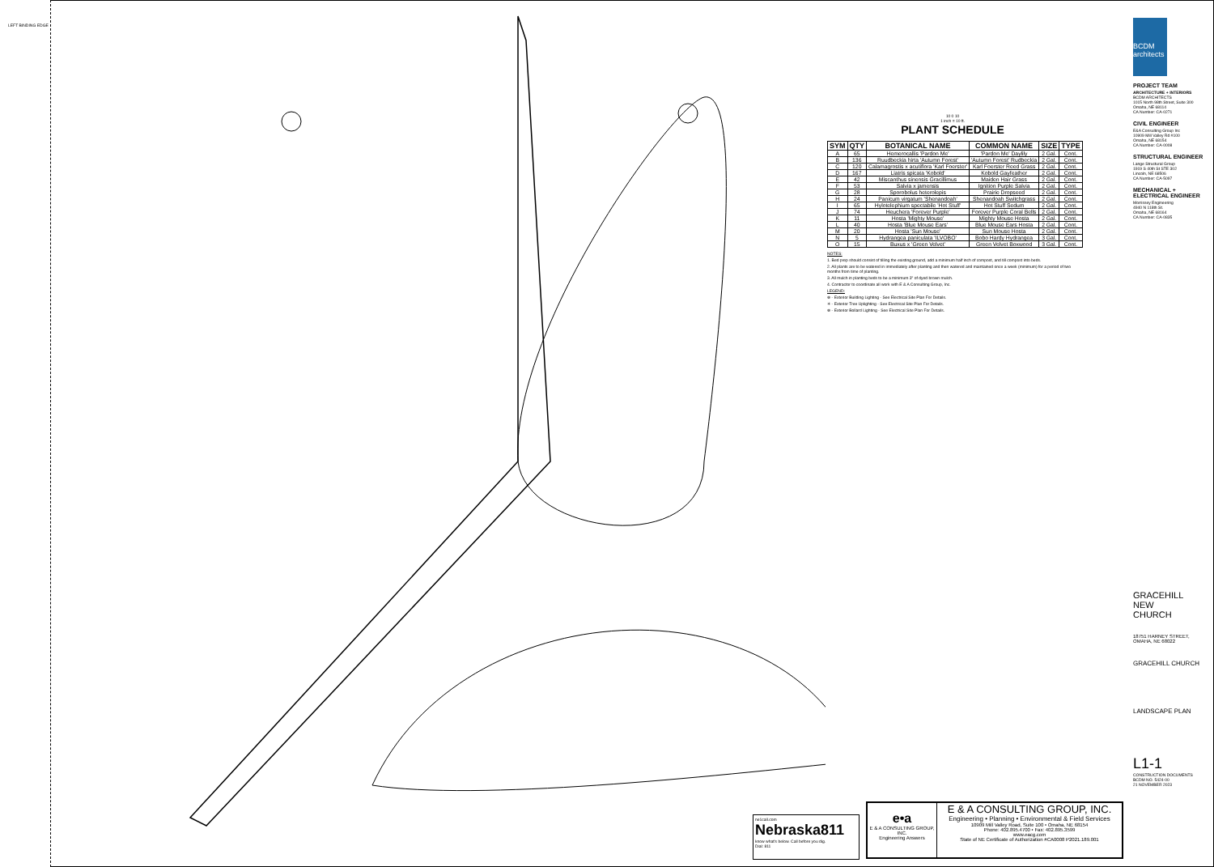LEFT BINDING EDGE
10 0 10
1 inch = 10 ft.
PLANT SCHEDULE
| SYM | QTY | BOTANICAL NAME | COMMON NAME | SIZE | TYPE |
| --- | --- | --- | --- | --- | --- |
| A | 65 | Hemerocallis 'Pardon Me' | 'Pardon Me' Daylily | 2 Gal. | Cont. |
| B | 136 | Ruudbeckia hirta 'Autumn Forest' | 'Autumn Forest' Rudbeckia | 2 Gal. | Cont. |
| C | 120 | Calamagrostis x acutiflora 'Karl Foerster' | Karl Foerster Reed Grass | 2 Gal. | Cont. |
| D | 167 | Liatris spicata 'Kobold' | Kobold Gayfeather | 2 Gal. | Cont. |
| E | 42 | Miscanthus sinensis Gracillimus | Maiden Hair Grass | 2 Gal. | Cont. |
| F | 53 | Salvia x jamensis | Ignition Purple Salvia | 2 Gal. | Cont. |
| G | 28 | Sporobolus heterolepis | Prairie Dropseed | 2 Gal. | Cont. |
| H | 24 | Panicum virgatum 'Shenandoah' | Shenandoah Switchgrass | 2 Gal. | Cont. |
| I | 65 | Hylotelephium spectabile 'Hot Stuff' | Hot Stuff Sedum | 2 Gal. | Cont. |
| J | 74 | Heuchera 'Forever Purple' | Forever Purple Coral Bells | 2 Gal. | Cont. |
| K | 11 | Hosta 'Mighty Mouse' | Mighty Mouse Hosta | 2 Gal. | Cont. |
| L | 40 | Hosta 'Blue Mouse Ears' | Blue Mouse Ears Hosta | 2 Gal. | Cont. |
| M | 20 | Hosta 'Sun Mouse' | Sun Mouse Hosta | 2 Gal. | Cont. |
| N | 5 | Hydrangea paniculata 'ILVOBO' | Bobo Hardy Hydrangea | 3 Gal. | Cont. |
| O | 15 | Buxus x 'Green Velvet' | Green Velvet Boxwood | 3 Gal. | Cont. |
NOTES:
1. Bed prep should consist of tilling the existing ground, add a minimum half inch of compost, and till compost into beds.
2. All plants are to be watered in immediately after planting and then watered and maintained once a week (minimum) for a period of two months from time of planting.
3. All mulch in planting beds to be a minimum 3" of dyed brown mulch.
4. Contractor to coordinate all work with E & A Consulting Group, Inc.
LEGEND:
⊗ - Exterior Building Lighting - See Electrical Site Plan For Details.
✳ - Exterior Tree Uplighting - See Electrical Site Plan For Details.
⊗ - Exterior Bollard Lighting - See Electrical Site Plan For Details.
BCDM architects
PROJECT TEAM
ARCHITECTURE + INTERIORS
BCDM ARCHITECTS
1015 North 98th Street, Suite 300
Omaha, NE 68114
CA Number: CA-0271
CIVIL ENGINEER
E&A Consulting Group Inc
10909 Mill Valley Rd #100
Omaha, NE 68154
CA Number: CA-0008
STRUCTURAL ENGINEER
Lange Structural Group
1919 S 40th St STE 302
Lincoln, NE 68506
CA Number: CA-5097
MECHANICAL + ELECTRICAL ENGINEER
Morrissey Engineering
4940 N 118th St.
Omaha, NE 68164
CA Number: CA-0835
GRACEHILL
NEW
CHURCH
18751 HARNEY STREET,
OMAHA, NE 68022
GRACEHILL CHURCH
LANDSCAPE PLAN
L1-1
CONSTRUCTION DOCUMENTS
BCDM NO. 5424-00
21 NOVEMBER 2023
ne1call.com
Nebraska811
know what's below. Call before you dig.
Dial: 811
e•a
E & A CONSULTING GROUP, INC.
Engineering Answers
E & A CONSULTING GROUP, INC.
Engineering • Planning • Environmental & Field Services
10909 Mill Valley Road, Suite 100 • Omaha, NE 68154
Phone: 402.895.4700 • Fax: 402.895.3599
www.eacg.com
State of NE Certificate of Authorization #CA0008 P2021.189.001